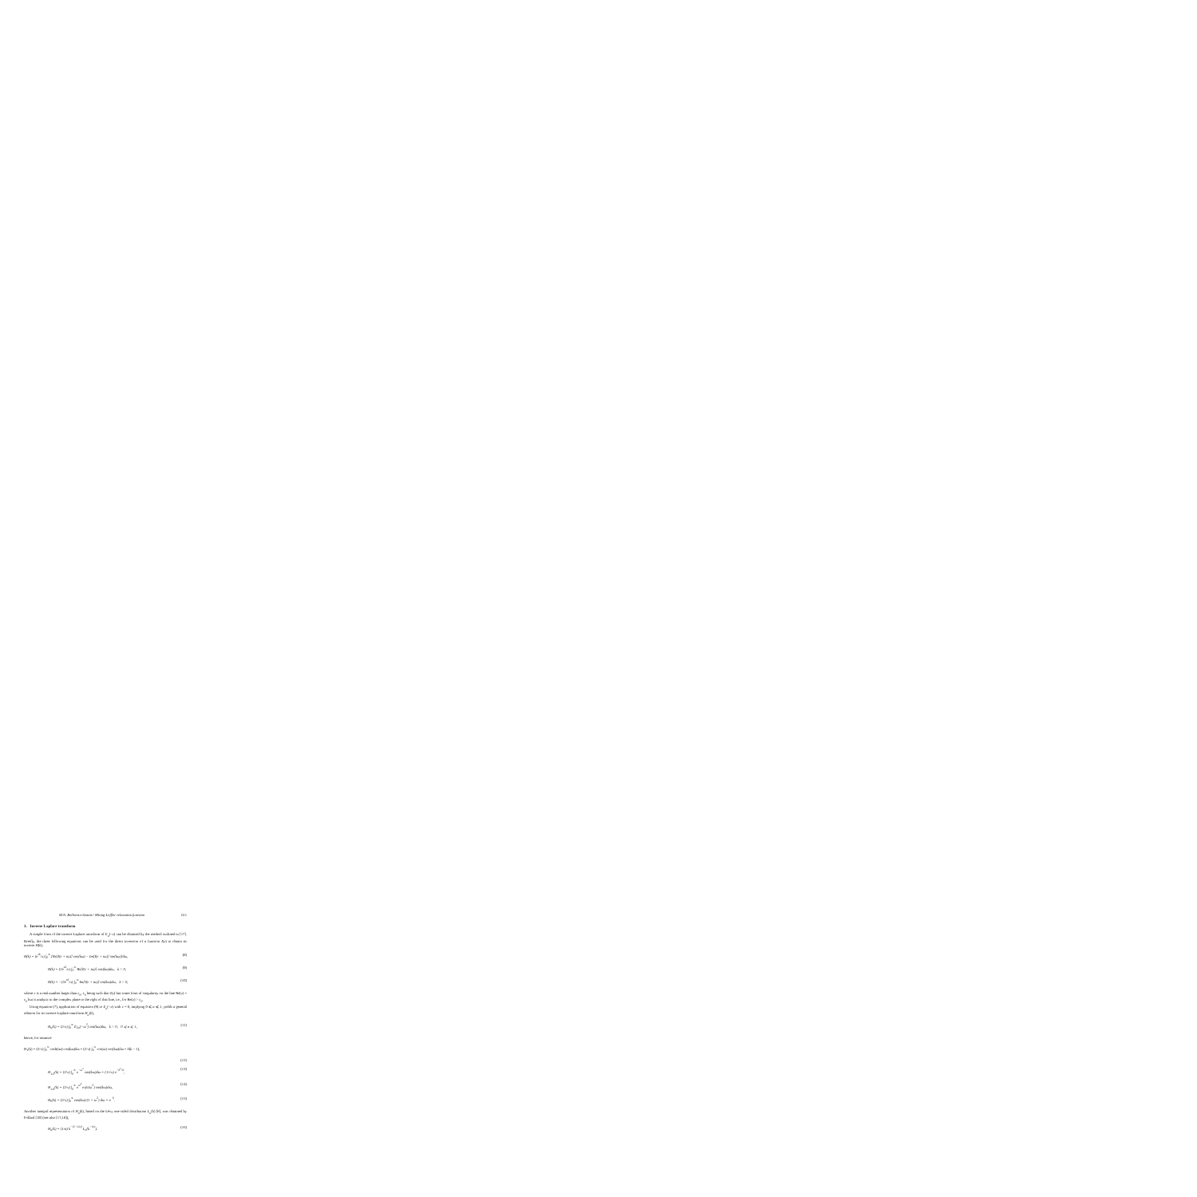M.N. Berberan-Santos / Mittag-Leffler relaxation function 611
3. Inverse Laplace transform
A simple form of the inverse Laplace transform of E<sub>α</sub>(−x) can be obtained by the method outlined in [17]. Briefly, the three following equations can be used for the direct inversion of a function I(x) to obtain its inverse H(k),
H(k) = (e<sup>ck</sup>/π) ∫<sub>0</sub><sup>∞</sup> [Re[I(c + iω)] cos(kω) − Im[I(c + iω)] sin(kω)]dω, (8)
H(k) = (2e<sup>ck</sup>/π) ∫<sub>0</sub><sup>∞</sup> Re[I(c + iω)] cos(kω)dω, k > 0, (9)
H(k) = −(2e<sup>ck</sup>/π) ∫<sub>0</sub><sup>∞</sup> Im[I(c + iω)] sin(kω)dω, k > 0, (10)
where c is a real number larger than c<sub>0</sub>, c<sub>0</sub> being such that I(z) has some form of singularity on the line Re(z) = c<sub>0</sub> but is analytic in the complex plane to the right of that line, i.e., for Re(z) > c<sub>0</sub>.
Using equation (7), application of equation (9) to E<sub>α</sub>(−x) with c = 0, implying 0 ⩽ α ⩽ 1, yields a general relation for its inverse Laplace transform H<sub>α</sub>(k),
H<sub>α</sub>(k) = (2/π) ∫<sub>0</sub><sup>∞</sup> E<sub>2α</sub>(−ω<sup>2</sup>) cos(kω)dω, k > 0, 0 ⩽ α ⩽ 1, (11)
hence, for instance
H<sub>1</sub>(k) = (2/π) ∫<sub>0</sub><sup>∞</sup> cosh(iω) cos(kω)dω = (2/π) ∫<sub>0</sub><sup>∞</sup> cos(ω) cos(kω)dω = δ(k − 1),
(12)
H<sub>1/2</sub>(k) = (2/π) ∫<sub>0</sub><sup>∞</sup> e<sup>−ω<sup>2</sup></sup> cos(kω)dω = (1/√π) e<sup>−k<sup>2</sup>/4</sup>, (13)
H<sub>1/4</sub>(k) = (2/π) ∫<sub>0</sub><sup>∞</sup> e<sup>ω<sup>4</sup></sup> erfc(ω<sup>2</sup>) cos(kω)dω, (14)
H<sub>0</sub>(k) = (2/π) ∫<sub>0</sub><sup>∞</sup> cos(kω)/(1 + ω<sup>2</sup>) dω = e<sup>−k</sup>. (15)
Another integral representation of H<sub>α</sub>(k), based on the Lévy one-sided distribution L<sub>α</sub>(k) [8], was obtained by Pollard [19] (see also [17,18]),
H<sub>α</sub>(k) = (1/α) k<sup>−(1+1/α)</sup> L<sub>α</sub>(k<sup>−1/α</sup>). (16)